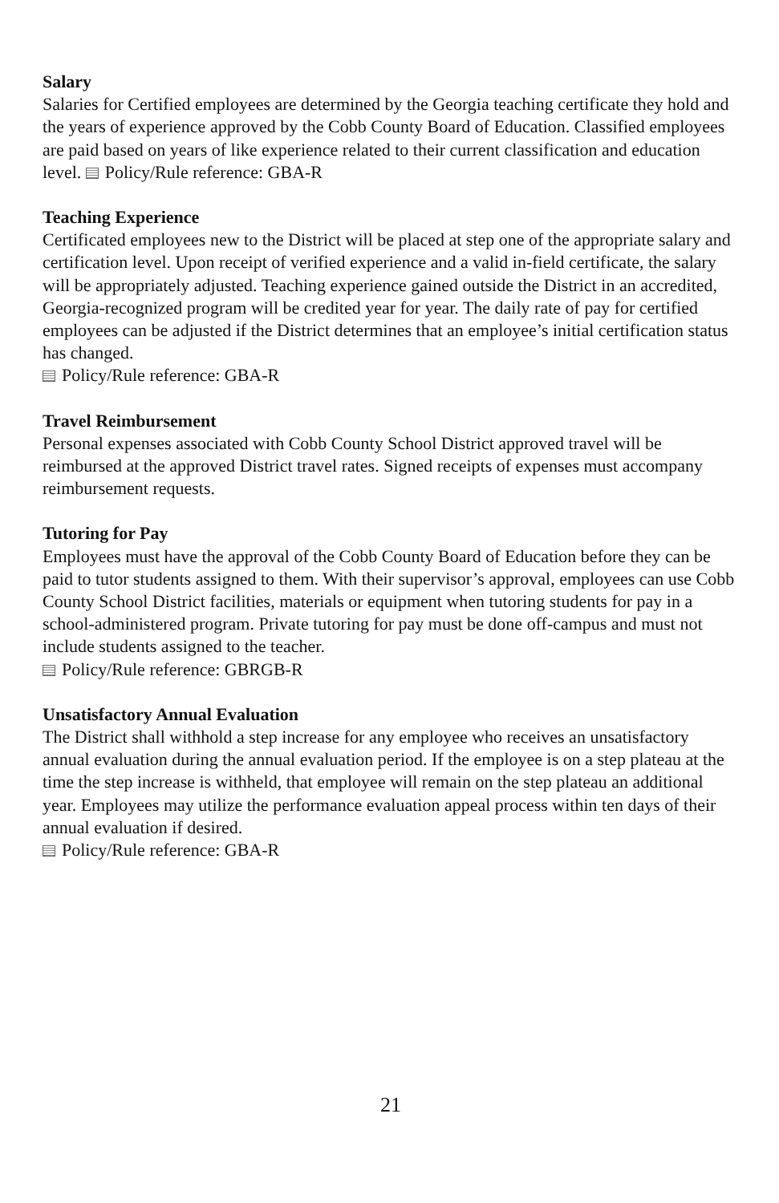Salary
Salaries for Certified employees are determined by the Georgia teaching certificate they hold and the years of experience approved by the Cobb County Board of Education. Classified employees are paid based on years of like experience related to their current classification and education level. Policy/Rule reference: GBA-R
Teaching Experience
Certificated employees new to the District will be placed at step one of the appropriate salary and certification level. Upon receipt of verified experience and a valid in-field certificate, the salary will be appropriately adjusted. Teaching experience gained outside the District in an accredited, Georgia-recognized program will be credited year for year. The daily rate of pay for certified employees can be adjusted if the District determines that an employee’s initial certification status has changed.
Policy/Rule reference: GBA-R
Travel Reimbursement
Personal expenses associated with Cobb County School District approved travel will be reimbursed at the approved District travel rates. Signed receipts of expenses must accompany reimbursement requests.
Tutoring for Pay
Employees must have the approval of the Cobb County Board of Education before they can be paid to tutor students assigned to them. With their supervisor’s approval, employees can use Cobb County School District facilities, materials or equipment when tutoring students for pay in a school-administered program. Private tutoring for pay must be done off-campus and must not include students assigned to the teacher.
Policy/Rule reference: GBRGB-R
Unsatisfactory Annual Evaluation
The District shall withhold a step increase for any employee who receives an unsatisfactory annual evaluation during the annual evaluation period. If the employee is on a step plateau at the time the step increase is withheld, that employee will remain on the step plateau an additional year. Employees may utilize the performance evaluation appeal process within ten days of their annual evaluation if desired.
Policy/Rule reference: GBA-R
21